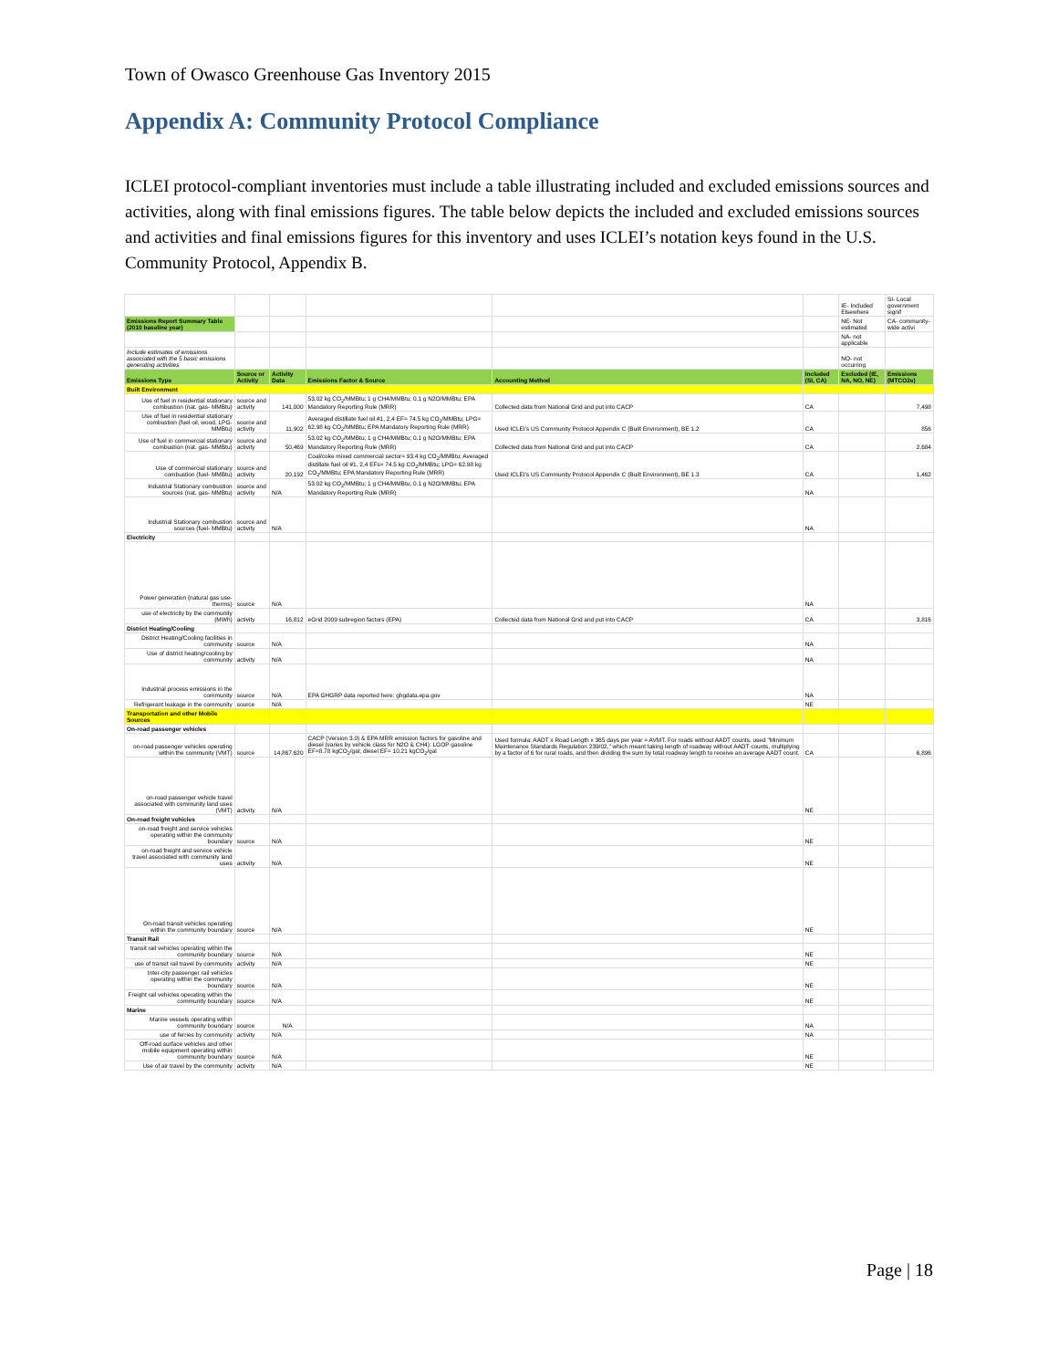Town of Owasco Greenhouse Gas Inventory 2015
Appendix A: Community Protocol Compliance
ICLEI protocol-compliant inventories must include a table illustrating included and excluded emissions sources and activities, along with final emissions figures. The table below depicts the included and excluded emissions sources and activities and final emissions figures for this inventory and uses ICLEI’s notation keys found in the U.S. Community Protocol, Appendix B.
| | | | | | | IE- Included Elsewhere | SI- Local government signif |
| Emissions Report Summary Table (2010 baseline year) | | | | | | NE- Not estimated | CA- community-wide activi |
| | | | | | | NA- not applicable | |
| Include estimates of emissions associated with the 5 basic emissions generating activities | | | | | | NO- not occurring | |
| Emissions Type | Source or Activity | Activity Data | Emissions Factor & Source | Accounting Method | Included (SI, CA) | Excluded (IE, NA, NO, NE) | Emissions (MTCO2e) |
| Built Environment | | | | | | | |
| Use of fuel in residential stationary combustion (nat. gas- MMBtu) | source and activity | 141,000 | 53.02 kg CO<sub>2</sub>/MMBtu; 1 g CH4/MMBtu; 0.1 g N2O/MMBtu; EPA Mandatory Reporting Rule (MRR) | Collected data from National Grid and put into CACP | CA | | 7,498 |
| Use of fuel in residential stationary combustion (fuel oil, wood, LPG- MMBtu) | source and activity | 11,902 | Averaged distillate fuel oil #1, 2,4 EF= 74.5 kg CO<sub>2</sub>/MMBtu; LPG= 62.98 kg CO<sub>2</sub>/MMBtu; EPA Mandatory Reporting Rule (MRR) | Used ICLEI's US Community Protocol Appendix C (Built Environment), BE 1.2 | CA | | 856 |
| Use of fuel in commercial stationary combustion (nat. gas- MMBtu) | source and activity | 50,469 | 53.02 kg CO<sub>2</sub>/MMBtu; 1 g CH4/MMBtu; 0.1 g N2O/MMBtu; EPA Mandatory Reporting Rule (MRR) | Collected data from National Grid and put into CACP | CA | | 2,684 |
| Use of commercial stationary combustion (fuel- MMBtu) | source and activity | 20,192 | Coal/coke mixed commercial sector= 93.4 kg CO<sub>2</sub>/MMBtu; Averaged distillate fuel oil #1, 2,4 EFs= 74.5 kg CO<sub>2</sub>/MMBtu; LPG= 62.98 kg CO<sub>2</sub>/MMBtu; EPA Mandatory Reporting Rule (MRR) | Used ICLEI's US Community Protocol Appendix C (Built Environment), BE 1.3 | CA | | 1,462 |
| Industrial Stationary combustion sources (nat. gas- MMBtu) | source and activity | N/A | 53.02 kg CO<sub>2</sub>/MMBtu; 1 g CH4/MMBtu; 0.1 g N2O/MMBtu; EPA Mandatory Reporting Rule (MRR) | | NA | | |
| Industrial Stationary combustion sources (fuel- MMBtu) | source and activity | N/A | | | NA | | |
| Electricity | | | | | | | |
| Power generation (natural gas use- therms) | source | N/A | | | NA | | |
| use of electricity by the community (MWh) | activity | 16,812 | eGrid 2009 subregion factors (EPA) | Collected data from National Grid and put into CACP | CA | | 3,816 |
| District Heating/Cooling | | | | | | | |
| District Heating/Cooling facilities in community | source | N/A | | | NA | | |
| Use of district heating/cooling by community | activity | N/A | | | NA | | |
| Industrial process emissions in the community | source | N/A | EPA GHGRP data reported here: ghgdata.epa.gov | | NA | | |
| Refrigerant leakage in the community | source | N/A | | | NE | | |
| Transportation and other Mobile Sources | | | | | | | |
| On-road passenger vehicles | | | | | | | |
| on-road passenger vehicles operating within the community (VMT) | source | 14,867,620 | CACP (Version 3.0) & EPA MRR emission factors for gasoline and diesel (varies by vehicle class for N2O & CH4): LGOP gasoline EF=8.78 kgCO<sub>2</sub>/gal; diesel EF= 10.21 kgCO<sub>2</sub>/gal | Used formula: AADT x Road Length x 365 days per year = AVMT. For roads without AADT counts, used "Minimum Maintenance Standards Regulation 239/02," which meant taking length of roadway without AADT counts, multiplying by a factor of 6 for rural roads, and then dividing the sum by total roadway length to receive an average AADT count. | CA | | 6,896 |
| on-road passenger vehicle travel associated with community land uses (VMT) | activity | N/A | | | NE | | |
| On-road freight vehicles | | | | | | | |
| on-road freight and service vehicles operating within the community boundary | source | N/A | | | NE | | |
| on-road freight and service vehicle travel associated with community land uses | activity | N/A | | | NE | | |
| On-road transit vehicles operating within the community boundary | source | N/A | | | NE | | |
| Transit Rail | | | | | | | |
| transit rail vehicles operating within the community boundary | source | N/A | | | NE | | |
| use of transit rail travel by community | activity | N/A | | | NE | | |
| Inter-city passenger rail vehicles operating within the community boundary | source | N/A | | | NE | | |
| Freight rail vehicles operating within the community boundary | source | N/A | | | NE | | |
| Marine | | | | | | | |
| Marine vessels operating within community boundary | source | N/A | | | NA | | |
| use of ferries by community | activity | N/A | | | NA | | |
| Off-road surface vehicles and other mobile equipment operating within community boundary | source | N/A | | | NE | | |
| Use of air travel by the community | activity | N/A | | | NE | | |
Page | 18